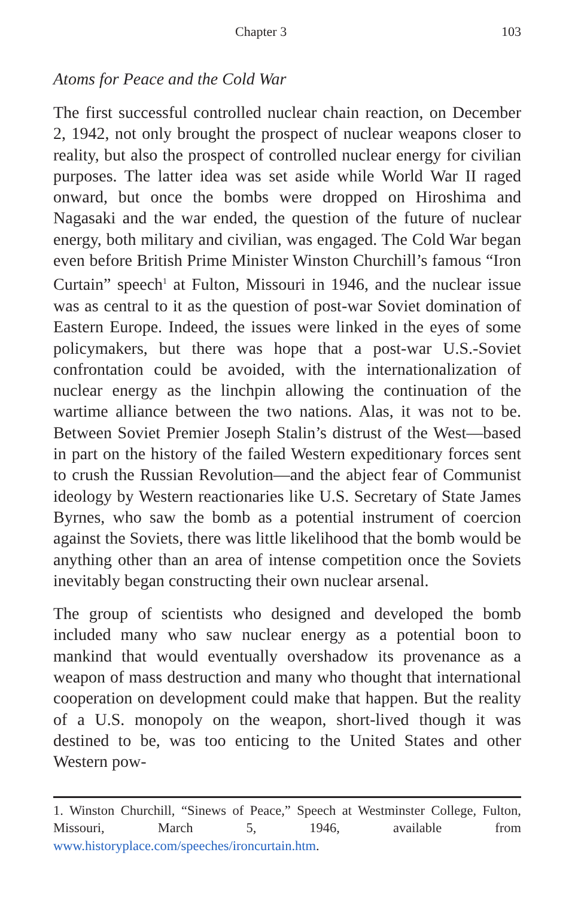Chapter 3 103
Atoms for Peace and the Cold War
The first successful controlled nuclear chain reaction, on December 2, 1942, not only brought the prospect of nuclear weapons closer to reality, but also the prospect of controlled nuclear energy for civilian purposes. The latter idea was set aside while World War II raged onward, but once the bombs were dropped on Hiroshima and Nagasaki and the war ended, the question of the future of nuclear energy, both military and civilian, was engaged. The Cold War began even before British Prime Minister Winston Churchill’s famous “Iron Curtain” speech<sup>1</sup> at Fulton, Missouri in 1946, and the nuclear issue was as central to it as the question of post-war Soviet domination of Eastern Europe. Indeed, the issues were linked in the eyes of some policymakers, but there was hope that a post-war U.S.-Soviet confrontation could be avoided, with the internationalization of nuclear energy as the linchpin allowing the continuation of the wartime alliance between the two nations. Alas, it was not to be. Between Soviet Premier Joseph Stalin’s distrust of the West—based in part on the history of the failed Western expeditionary forces sent to crush the Russian Revolution—and the abject fear of Communist ideology by Western reactionaries like U.S. Secretary of State James Byrnes, who saw the bomb as a potential instrument of coercion against the Soviets, there was little likelihood that the bomb would be anything other than an area of intense competition once the Soviets inevitably began constructing their own nuclear arsenal.
The group of scientists who designed and developed the bomb included many who saw nuclear energy as a potential boon to mankind that would eventually overshadow its provenance as a weapon of mass destruction and many who thought that international cooperation on development could make that happen. But the reality of a U.S. monopoly on the weapon, short-lived though it was destined to be, was too enticing to the United States and other Western pow-
1. Winston Churchill, “Sinews of Peace,” Speech at Westminster College, Fulton, Missouri, March 5, 1946, available from www.historyplace.com/speeches/ironcurtain.htm.